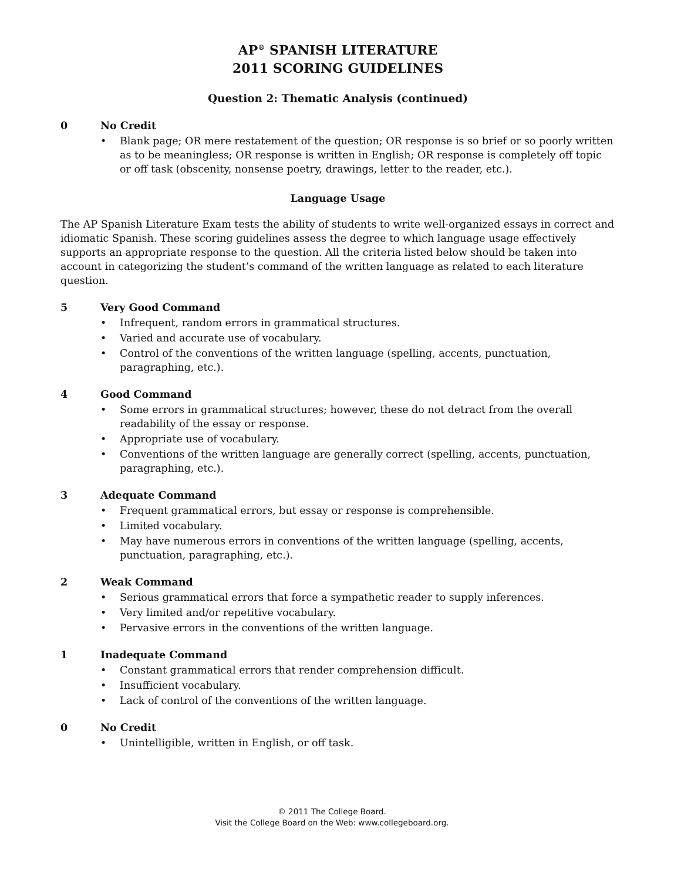AP<sup>®</sup> SPANISH LITERATURE
2011 SCORING GUIDELINES
Question 2: Thematic Analysis (continued)
0 No Credit
Blank page; OR mere restatement of the question; OR response is so brief or so poorly written as to be meaningless; OR response is written in English; OR response is completely off topic or off task (obscenity, nonsense poetry, drawings, letter to the reader, etc.).
Language Usage
The AP Spanish Literature Exam tests the ability of students to write well-organized essays in correct and idiomatic Spanish. These scoring guidelines assess the degree to which language usage effectively supports an appropriate response to the question. All the criteria listed below should be taken into account in categorizing the student’s command of the written language as related to each literature question.
5 Very Good Command
Infrequent, random errors in grammatical structures.
Varied and accurate use of vocabulary.
Control of the conventions of the written language (spelling, accents, punctuation, paragraphing, etc.).
4 Good Command
Some errors in grammatical structures; however, these do not detract from the overall readability of the essay or response.
Appropriate use of vocabulary.
Conventions of the written language are generally correct (spelling, accents, punctuation, paragraphing, etc.).
3 Adequate Command
Frequent grammatical errors, but essay or response is comprehensible.
Limited vocabulary.
May have numerous errors in conventions of the written language (spelling, accents, punctuation, paragraphing, etc.).
2 Weak Command
Serious grammatical errors that force a sympathetic reader to supply inferences.
Very limited and/or repetitive vocabulary.
Pervasive errors in the conventions of the written language.
1 Inadequate Command
Constant grammatical errors that render comprehension difficult.
Insufficient vocabulary.
Lack of control of the conventions of the written language.
0 No Credit
Unintelligible, written in English, or off task.
© 2011 The College Board.
Visit the College Board on the Web: www.collegeboard.org.